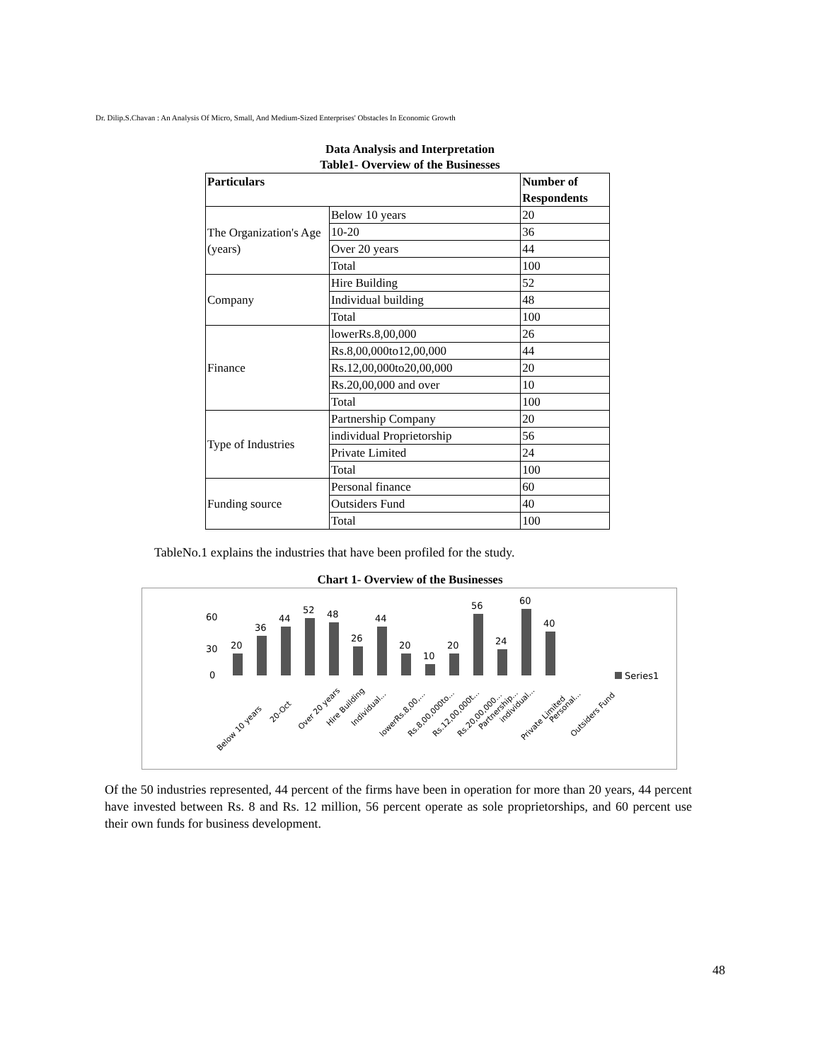Dr. Dilip.S.Chavan : An Analysis Of Micro, Small, And Medium-Sized Enterprises' Obstacles In Economic Growth
Data Analysis and Interpretation
Table1- Overview of the Businesses
| Particulars | | Number of Respondents |
| --- | --- | --- |
| The Organization's Age (years) | Below 10 years | 20 |
| | 10-20 | 36 |
| | Over 20 years | 44 |
| | Total | 100 |
| Company | Hire Building | 52 |
| | Individual building | 48 |
| | Total | 100 |
| Finance | lowerRs.8,00,000 | 26 |
| | Rs.8,00,000to12,00,000 | 44 |
| | Rs.12,00,000to20,00,000 | 20 |
| | Rs.20,00,000 and over | 10 |
| | Total | 100 |
| Type of Industries | Partnership Company | 20 |
| | individual Proprietorship | 56 |
| | Private Limited | 24 |
| | Total | 100 |
| Funding source | Personal finance | 60 |
| | Outsiders Fund | 40 |
| | Total | 100 |
TableNo.1 explains the industries that have been profiled for the study.
Chart 1- Overview of the Businesses
0
30
60
20
36
44
52
48
26
44
20
10
20
56
24
60
40
Series1
Below 10 years
20-Oct
Over 20 years
Hire Building
Individual...
lowerRs.8,00,...
Rs.8,00,000to...
Rs.12,00,000t...
Rs.20,00,000...
Partnership...
individual...
Private Limited
Personal...
Outsiders Fund
Of the 50 industries represented, 44 percent of the firms have been in operation for more than 20 years, 44 percent have invested between Rs. 8 and Rs. 12 million, 56 percent operate as sole proprietorships, and 60 percent use their own funds for business development.
48